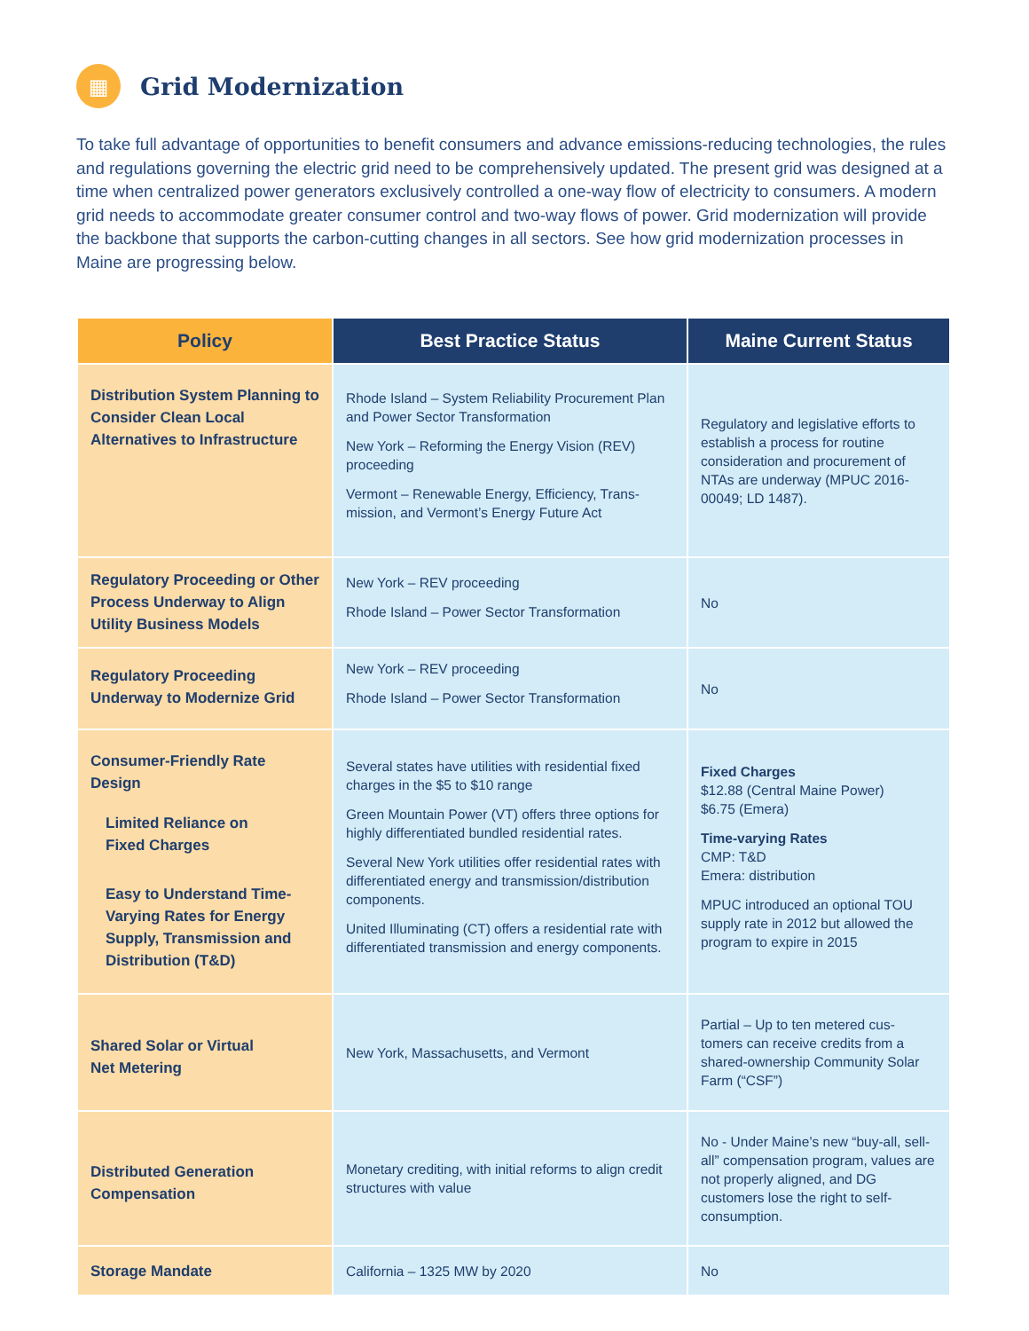▦ Grid Modernization
To take full advantage of opportunities to benefit consumers and advance emissions-reducing technologies, the rules and regulations governing the electric grid need to be comprehensively updated. The present grid was designed at a time when centralized power generators exclusively controlled a one-way flow of electricity to consumers. A modern grid needs to accommodate greater consumer control and two-way flows of power. Grid modernization will provide the backbone that supports the carbon-cutting changes in all sectors. See how grid modernization processes in Maine are progressing below.
| Policy | Best Practice Status | Maine Current Status |
| --- | --- | --- |
| Distribution System Planning to Consider Clean Local Alternatives to Infrastructure | Rhode Island – System Reliability Procurement Plan and Power Sector Transformation New York – Reforming the Energy Vision (REV) proceeding Vermont – Renewable Energy, Efficiency, Trans-mission, and Vermont’s Energy Future Act | Regulatory and legislative efforts to establish a process for routine consideration and procurement of NTAs are underway (MPUC 2016-00049; LD 1487). |
| Regulatory Proceeding or Other Process Underway to Align Utility Business Models | New York – REV proceeding Rhode Island – Power Sector Transformation | No |
| Regulatory Proceeding Underway to Modernize Grid | New York – REV proceeding Rhode Island – Power Sector Transformation | No |
| Consumer-Friendly Rate Design Limited Reliance on Fixed Charges Easy to Understand Time-Varying Rates for Energy Supply, Transmission and Distribution (T&D) | Several states have utilities with residential fixed charges in the $5 to $10 range Green Mountain Power (VT) offers three options for highly differentiated bundled residential rates. Several New York utilities offer residential rates with differentiated energy and transmission/distribution components. United Illuminating (CT) offers a residential rate with differentiated transmission and energy components. | Fixed Charges $12.88 (Central Maine Power) $6.75 (Emera) Time-varying Rates CMP: T&D Emera: distribution MPUC introduced an optional TOU supply rate in 2012 but allowed the program to expire in 2015 |
| Shared Solar or Virtual Net Metering | New York, Massachusetts, and Vermont | Partial – Up to ten metered cus-tomers can receive credits from a shared-ownership Community Solar Farm (“CSF”) |
| Distributed Generation Compensation | Monetary crediting, with initial reforms to align credit structures with value | No - Under Maine’s new “buy-all, sell-all” compensation program, values are not properly aligned, and DG customers lose the right to self-consumption. |
| Storage Mandate | California – 1325 MW by 2020 | No |